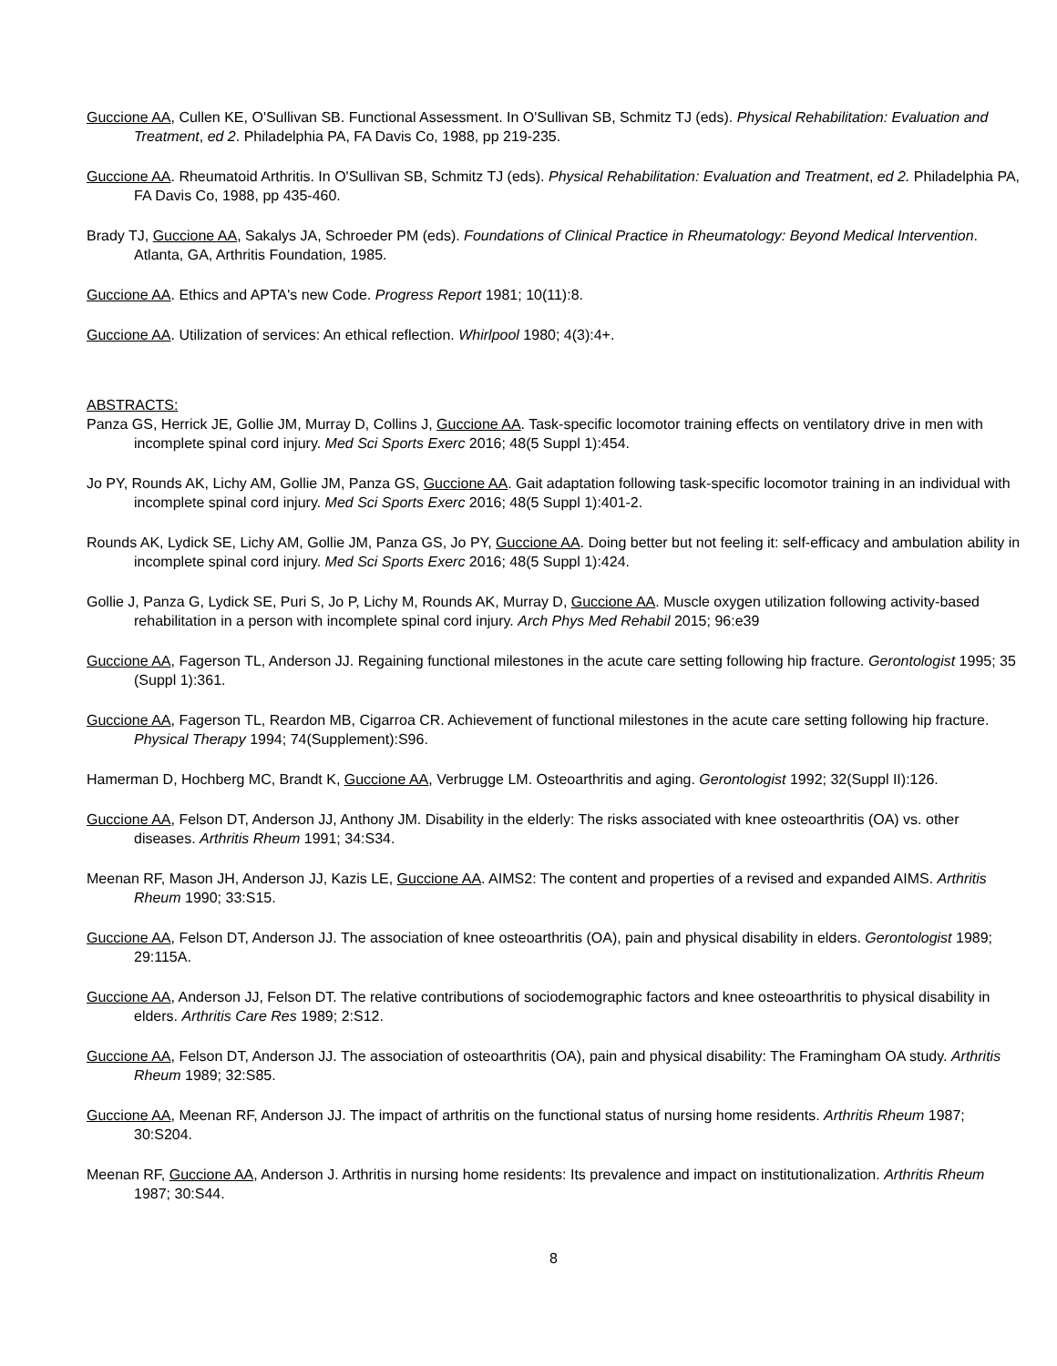Guccione AA, Cullen KE, O'Sullivan SB. Functional Assessment. In O'Sullivan SB, Schmitz TJ (eds). Physical Rehabilitation: Evaluation and Treatment, ed 2. Philadelphia PA, FA Davis Co, 1988, pp 219-235.
Guccione AA. Rheumatoid Arthritis. In O'Sullivan SB, Schmitz TJ (eds). Physical Rehabilitation: Evaluation and Treatment, ed 2. Philadelphia PA, FA Davis Co, 1988, pp 435-460.
Brady TJ, Guccione AA, Sakalys JA, Schroeder PM (eds). Foundations of Clinical Practice in Rheumatology: Beyond Medical Intervention. Atlanta, GA, Arthritis Foundation, 1985.
Guccione AA. Ethics and APTA's new Code. Progress Report 1981; 10(11):8.
Guccione AA. Utilization of services: An ethical reflection. Whirlpool 1980; 4(3):4+.
ABSTRACTS:
Panza GS, Herrick JE, Gollie JM, Murray D, Collins J, Guccione AA. Task-specific locomotor training effects on ventilatory drive in men with incomplete spinal cord injury. Med Sci Sports Exerc 2016; 48(5 Suppl 1):454.
Jo PY, Rounds AK, Lichy AM, Gollie JM, Panza GS, Guccione AA. Gait adaptation following task-specific locomotor training in an individual with incomplete spinal cord injury. Med Sci Sports Exerc 2016; 48(5 Suppl 1):401-2.
Rounds AK, Lydick SE, Lichy AM, Gollie JM, Panza GS, Jo PY, Guccione AA. Doing better but not feeling it: self-efficacy and ambulation ability in incomplete spinal cord injury. Med Sci Sports Exerc 2016; 48(5 Suppl 1):424.
Gollie J, Panza G, Lydick SE, Puri S, Jo P, Lichy M, Rounds AK, Murray D, Guccione AA. Muscle oxygen utilization following activity-based rehabilitation in a person with incomplete spinal cord injury. Arch Phys Med Rehabil 2015; 96:e39
Guccione AA, Fagerson TL, Anderson JJ. Regaining functional milestones in the acute care setting following hip fracture. Gerontologist 1995; 35 (Suppl 1):361.
Guccione AA, Fagerson TL, Reardon MB, Cigarroa CR. Achievement of functional milestones in the acute care setting following hip fracture. Physical Therapy 1994; 74(Supplement):S96.
Hamerman D, Hochberg MC, Brandt K, Guccione AA, Verbrugge LM. Osteoarthritis and aging. Gerontologist 1992; 32(Suppl II):126.
Guccione AA, Felson DT, Anderson JJ, Anthony JM. Disability in the elderly: The risks associated with knee osteoarthritis (OA) vs. other diseases. Arthritis Rheum 1991; 34:S34.
Meenan RF, Mason JH, Anderson JJ, Kazis LE, Guccione AA. AIMS2: The content and properties of a revised and expanded AIMS. Arthritis Rheum 1990; 33:S15.
Guccione AA, Felson DT, Anderson JJ. The association of knee osteoarthritis (OA), pain and physical disability in elders. Gerontologist 1989; 29:115A.
Guccione AA, Anderson JJ, Felson DT. The relative contributions of sociodemographic factors and knee osteoarthritis to physical disability in elders. Arthritis Care Res 1989; 2:S12.
Guccione AA, Felson DT, Anderson JJ. The association of osteoarthritis (OA), pain and physical disability: The Framingham OA study. Arthritis Rheum 1989; 32:S85.
Guccione AA, Meenan RF, Anderson JJ. The impact of arthritis on the functional status of nursing home residents. Arthritis Rheum 1987; 30:S204.
Meenan RF, Guccione AA, Anderson J. Arthritis in nursing home residents: Its prevalence and impact on institutionalization. Arthritis Rheum 1987; 30:S44.
8